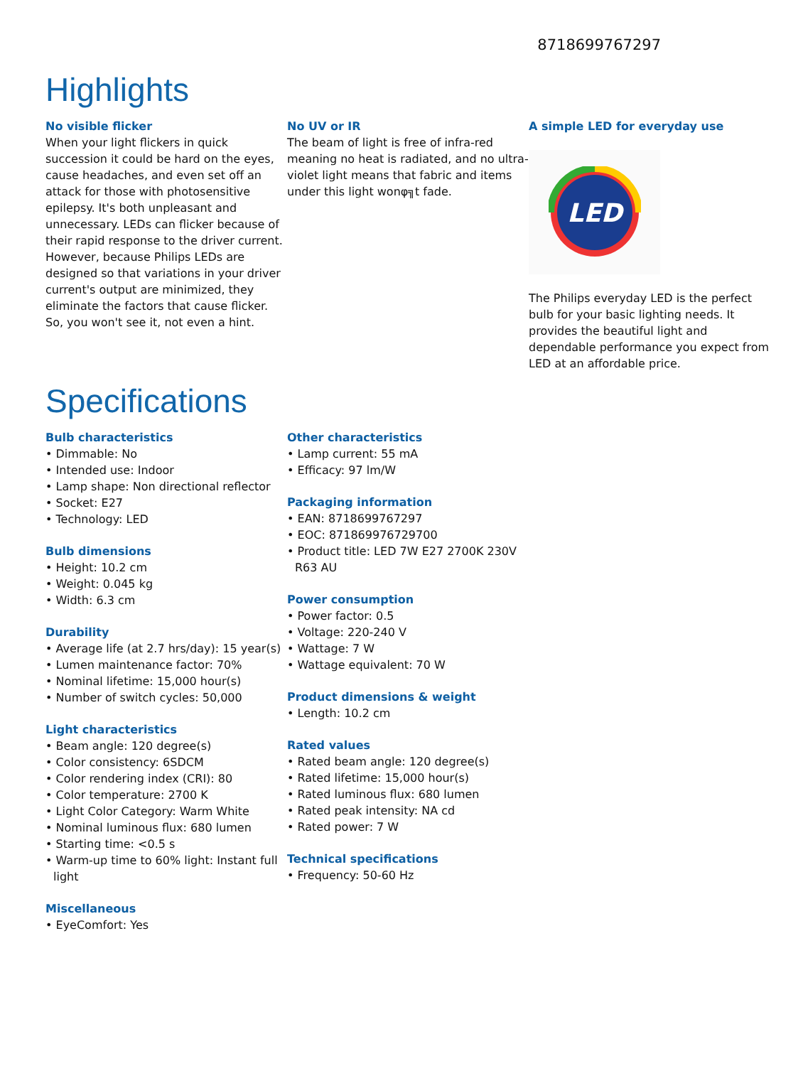8718699767297
Highlights
No visible flicker
When your light flickers in quick succession it could be hard on the eyes, cause headaches, and even set off an attack for those with photosensitive epilepsy. It's both unpleasant and unnecessary. LEDs can flicker because of their rapid response to the driver current. However, because Philips LEDs are designed so that variations in your driver current's output are minimized, they eliminate the factors that cause flicker. So, you won't see it, not even a hint.
No UV or IR
The beam of light is free of infra-red meaning no heat is radiated, and no ultra-violet light means that fabric and items under this light wonφ╗t fade.
A simple LED for everyday use
LED
The Philips everyday LED is the perfect bulb for your basic lighting needs. It provides the beautiful light and dependable performance you expect from LED at an affordable price.
Specifications
Bulb characteristics
• Dimmable: No
• Intended use: Indoor
• Lamp shape: Non directional reflector
• Socket: E27
• Technology: LED
Bulb dimensions
• Height: 10.2 cm
• Weight: 0.045 kg
• Width: 6.3 cm
Durability
• Average life (at 2.7 hrs/day): 15 year(s)
• Lumen maintenance factor: 70%
• Nominal lifetime: 15,000 hour(s)
• Number of switch cycles: 50,000
Light characteristics
• Beam angle: 120 degree(s)
• Color consistency: 6SDCM
• Color rendering index (CRI): 80
• Color temperature: 2700 K
• Light Color Category: Warm White
• Nominal luminous flux: 680 lumen
• Starting time: <0.5 s
• Warm-up time to 60% light: Instant full light
Miscellaneous
• EyeComfort: Yes
Other characteristics
• Lamp current: 55 mA
• Efficacy: 97 lm/W
Packaging information
• EAN: 8718699767297
• EOC: 871869976729700
• Product title: LED 7W E27 2700K 230V R63 AU
Power consumption
• Power factor: 0.5
• Voltage: 220-240 V
• Wattage: 7 W
• Wattage equivalent: 70 W
Product dimensions & weight
• Length: 10.2 cm
Rated values
• Rated beam angle: 120 degree(s)
• Rated lifetime: 15,000 hour(s)
• Rated luminous flux: 680 lumen
• Rated peak intensity: NA cd
• Rated power: 7 W
Technical specifications
• Frequency: 50-60 Hz